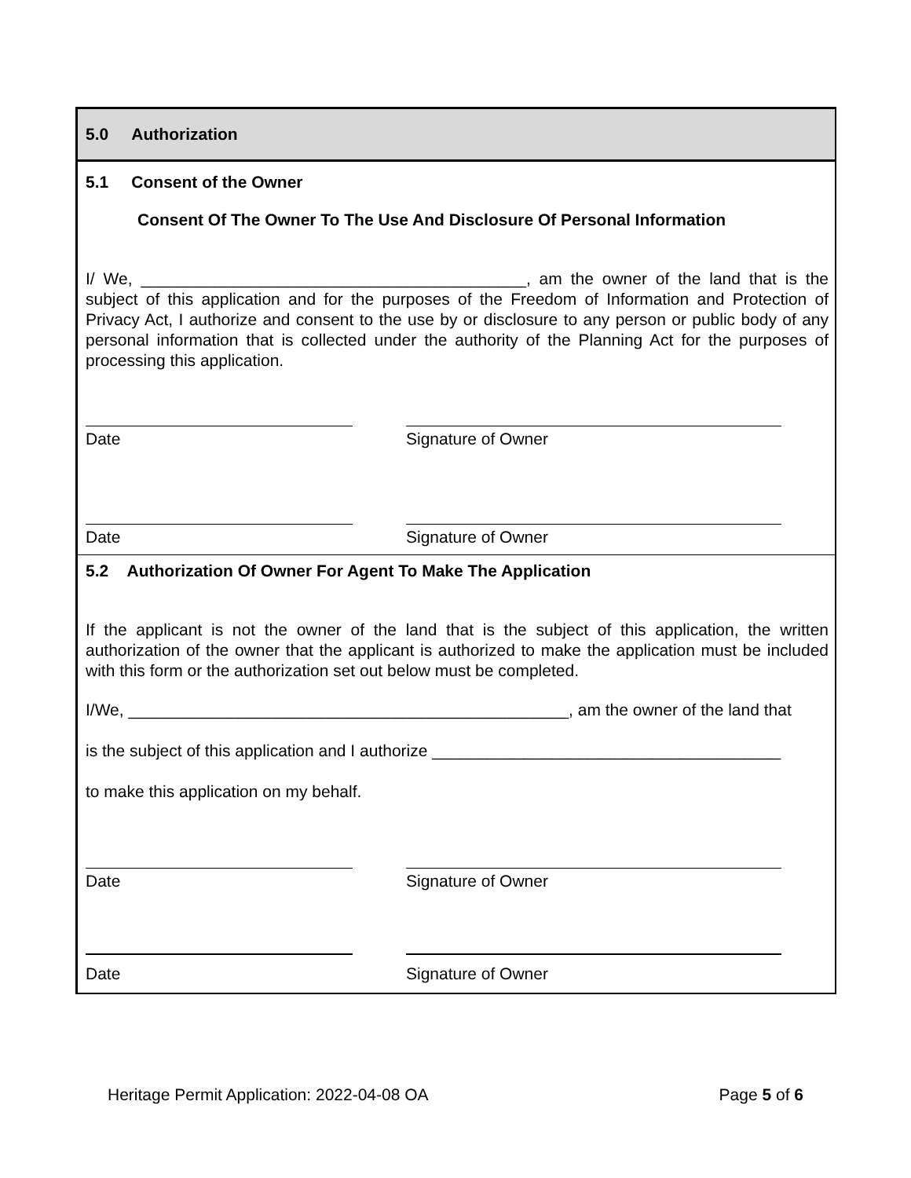5.0 Authorization
5.1 Consent of the Owner
Consent Of The Owner To The Use And Disclosure Of Personal Information
I/ We, __________________________________________, am the owner of the land that is the subject of this application and for the purposes of the Freedom of Information and Protection of Privacy Act, I authorize and consent to the use by or disclosure to any person or public body of any personal information that is collected under the authority of the Planning Act for the purposes of processing this application.
Date Signature of Owner
Date Signature of Owner
5.2 Authorization Of Owner For Agent To Make The Application
If the applicant is not the owner of the land that is the subject of this application, the written authorization of the owner that the applicant is authorized to make the application must be included with this form or the authorization set out below must be completed.
I/We, ________________________________________________, am the owner of the land that
is the subject of this application and I authorize ______________________________________
to make this application on my behalf.
Date Signature of Owner
Date Signature of Owner
Heritage Permit Application: 2022-04-08 OA Page 5 of 6